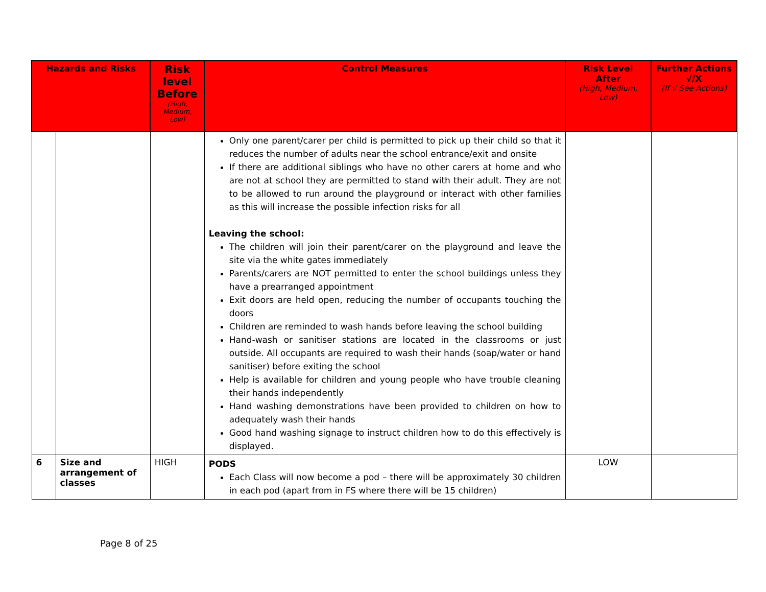| Hazards and Risks | | Risk level Before (High, Medium, Low) | Control Measures | Risk Level After (High, Medium, Low) | Further Actions √/X (If √ See Actions) |
| --- | --- | --- | --- | --- | --- |
| | | | Only one parent/carer per child is permitted to pick up their child so that it reduces the number of adults near the school entrance/exit and onsite If there are additional siblings who have no other carers at home and who are not at school they are permitted to stand with their adult. They are not to be allowed to run around the playground or interact with other families as this will increase the possible infection risks for all Leaving the school: The children will join their parent/carer on the playground and leave the site via the white gates immediately Parents/carers are NOT permitted to enter the school buildings unless they have a prearranged appointment Exit doors are held open, reducing the number of occupants touching the doors Children are reminded to wash hands before leaving the school building Hand-wash or sanitiser stations are located in the classrooms or just outside. All occupants are required to wash their hands (soap/water or hand sanitiser) before exiting the school Help is available for children and young people who have trouble cleaning their hands independently Hand washing demonstrations have been provided to children on how to adequately wash their hands Good hand washing signage to instruct children how to do this effectively is displayed. | | |
| 6 | Size and arrangement of classes | HIGH | PODS Each Class will now become a pod – there will be approximately 30 children in each pod (apart from in FS where there will be 15 children) | LOW | |
Page 8 of 25